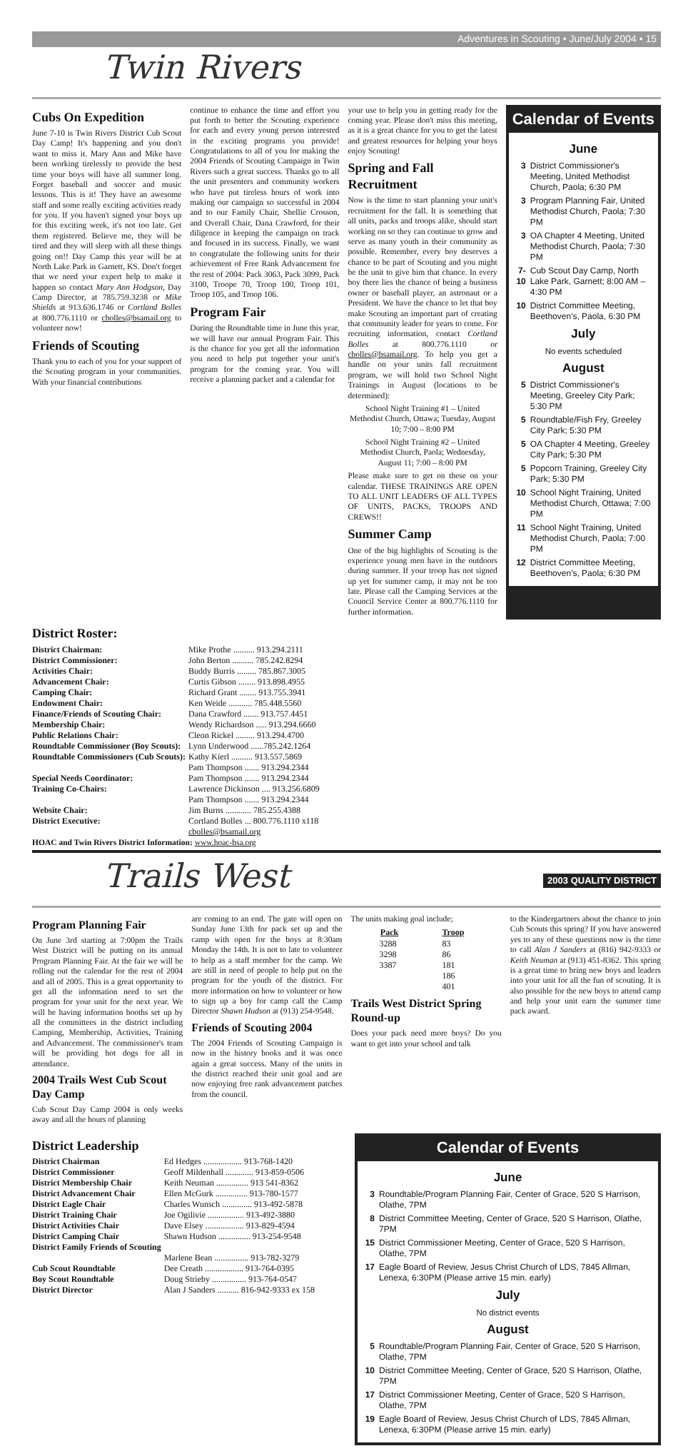Adventures in Scouting • June/July 2004 • 15
Twin Rivers
Cubs On Expedition
June 7-10 is Twin Rivers District Cub Scout Day Camp! It's happening and you don't want to miss it. Mary Ann and Mike have been working tirelessly to provide the best time your boys will have all summer long. Forget baseball and soccer and music lessons. This is it! They have an awesome staff and some really exciting activities ready for you. If you haven't signed your boys up for this exciting week, it's not too late. Get them registered. Believe me, they will be tired and they will sleep with all these things going on!! Day Camp this year will be at North Lake Park in Garnett, KS. Don't forget that we need your expert help to make it happen so contact Mary Ann Hodgson, Day Camp Director, at 785.759.3238 or Mike Shields at 913.636.1746 or Cortland Bolles at 800.776.1110 or cbolles@bsamail.org to volunteer now!
Friends of Scouting
Thank you to each of you for your support of the Scouting program in your communities. With your financial contributions
continue to enhance the time and effort you put forth to better the Scouting experience for each and every young person interested in the exciting programs you provide! Congratulations to all of you for making the 2004 Friends of Scouting Campaign in Twin Rivers such a great success. Thanks go to all the unit presenters and community workers who have put tireless hours of work into making our campaign so successful in 2004 and to our Family Chair, Shellie Crosson, and Overall Chair, Dana Crawford, for their diligence in keeping the campaign on track and focused in its success. Finally, we want to congratulate the following units for their achievement of Free Rank Advancement for the rest of 2004: Pack 3063, Pack 3099, Pack 3100, Troope 70, Troop 100, Troop 101, Troop 105, and Troop 106.
Program Fair
During the Roundtable time in June this year, we will have our annual Program Fair. This is the chance for you get all the information you need to help put together your unit's program for the coming year. You will receive a planning packet and a calendar for
your use to help you in getting ready for the coming year. Please don't miss this meeting, as it is a great chance for you to get the latest and greatest resources for helping your boys enjoy Scouting!
Spring and Fall Recruitment
Now is the time to start planning your unit's recruitment for the fall. It is something that all units, packs and troops alike, should start working on so they can continue to grow and serve as many youth in their community as possible. Remember, every boy deserves a chance to be part of Scouting and you might be the unit to give him that chance. In every boy there lies the chance of being a business owner or baseball player, an astronaut or a President. We have the chance to let that boy make Scouting an important part of creating that community leader for years to come. For recruiting information, contact Cortland Bolles at 800.776.1110 or cbolles@bsamail.org. To help you get a handle on your units fall recruitment program, we will hold two School Night Trainings in August (locations to be determined):
School Night Training #1 – United Methodist Church, Ottawa; Tuesday, August 10; 7:00 – 8:00 PM
School Night Training #2 – United Methodist Church, Paola; Wednesday, August 11; 7:00 – 8:00 PM
Please make sure to get on these on your calendar. THESE TRAININGS ARE OPEN TO ALL UNIT LEADERS OF ALL TYPES OF UNITS, PACKS, TROOPS AND CREWS!!
Summer Camp
One of the big highlights of Scouting is the experience young men have in the outdoors during summer. If your troop has not signed up yet for summer camp, it may not be too late. Please call the Camping Services at the Council Service Center at 800.776.1110 for further information.
Calendar of Events
June
3 District Commissioner's Meeting, United Methodist Church, Paola; 6:30 PM
3 Program Planning Fair, United Methodist Church, Paola; 7:30 PM
3 OA Chapter 4 Meeting, United Methodist Church, Paola; 7:30 PM
7-10 Cub Scout Day Camp, North Lake Park, Garnett; 8:00 AM – 4:30 PM
10 District Committee Meeting, Beethoven's, Paola, 6:30 PM
July
No events scheduled
August
5 District Commissioner's Meeting, Greeley City Park; 5:30 PM
5 Roundtable/Fish Fry, Greeley City Park; 5:30 PM
5 OA Chapter 4 Meeting, Greeley City Park; 5:30 PM
5 Popcorn Training, Greeley City Park; 5:30 PM
10 School Night Training, United Methodist Church, Ottawa; 7:00 PM
11 School Night Training, United Methodist Church, Paola; 7:00 PM
12 District Committee Meeting, Beethoven's, Paola; 6:30 PM
District Roster:
| District Chairman: | Mike Prothe .......... 913.294.2111 |
| District Commissioner: | John Berton .......... 785.242.8294 |
| Activities Chair: | Buddy Burris ......... 785.867.3005 |
| Advancement Chair: | Curtis Gibson ........ 913.898.4955 |
| Camping Chair: | Richard Grant ........ 913.755.3941 |
| Endowment Chair: | Ken Weide ........... 785.448.5560 |
| Finance/Friends of Scouting Chair: | Dana Crawford ....... 913.757.4451 |
| Membership Chair: | Wendy Richardson ..... 913.294.6660 |
| Public Relations Chair: | Cleon Rickel ......... 913.294.4700 |
| Roundtable Commissioner (Boy Scouts): | Lynn Underwood ......785.242.1264 |
| Roundtable Commissioners (Cub Scouts): | Kathy Kierl .......... 913.557.5869 Pam Thompson ....... 913.294.2344 |
| Special Needs Coordinator: | Pam Thompson ....... 913.294.2344 |
| Training Co-Chairs: | Lawrence Dickinson .... 913.256.6809 Pam Thompson ....... 913.294.2344 |
| Website Chair: | Jim Burns ............ 785.255.4388 |
| District Executive: | Cortland Bolles ... 800.776.1110 x118 cbolles@bsamail.org |
HOAC and Twin Rivers District Information: www.hoac-bsa.org
Trails West 2003 QUALITY DISTRICT
Program Planning Fair
On June 3rd starting at 7:00pm the Trails West District will be putting on its annual Program Planning Fair. At the fair we will be rolling out the calendar for the rest of 2004 and all of 2005. This is a great opportunity to get all the information need to set the program for your unit for the next year. We will be having information booths set up by all the committees in the district including Camping, Membership, Activities, Training and Advancement. The commissioner's team will be providing hot dogs for all in attendance.
2004 Trails West Cub Scout Day Camp
Cub Scout Day Camp 2004 is only weeks away and all the hours of planning
are coming to an end. The gate will open on Sunday June 13th for pack set up and the camp with open for the boys at 8:30am Monday the 14th. It is not to late to volunteer to help as a staff member for the camp. We are still in need of people to help put on the program for the youth of the district. For more information on how to volunteer or how to sign up a boy for camp call the Camp Director Shawn Hudson at (913) 254-9548.
Friends of Scouting 2004
The 2004 Friends of Scouting Campaign is now in the history books and it was once again a great success. Many of the units in the district reached their unit goal and are now enjoying free rank advancement patches from the council.
The units making goal include;
| Pack | Troop |
| --- | --- |
| 3288 | 83 |
| 3298 | 86 |
| 3387 | 181 |
| | 186 |
| | 401 |
Trails West District Spring Round-up
Does your pack need more boys? Do you want to get into your school and talk
to the Kindergartners about the chance to join Cub Scouts this spring? If you have answered yes to any of these questions now is the time to call Alan J Sanders at (816) 942-9333 or Keith Neuman at (913) 451-8362. This spring is a great time to bring new boys and leaders into your unit for all the fun of scouting. It is also possible for the new boys to attend camp and help your unit earn the summer time pack award.
District Leadership
| District Chairman | Ed Hedges .................. 913-768-1420 |
| District Commissioner | Geoff Mildenhall ............. 913-859-0506 |
| District Membership Chair | Keith Neuman ............... 913 541-8362 |
| District Advancement Chair | Ellen McGurk ............... 913-780-1577 |
| District Eagle Chair | Charles Wunsch .............. 913-492-5878 |
| District Training Chair | Joe Ogilivie ................. 913-492-3880 |
| District Activities Chair | Dave Elsey .................. 913-829-4594 |
| District Camping Chair | Shawn Hudson ............... 913-254-9548 |
| District Family Friends of Scouting | Marlene Bean ................ 913-782-3279 |
| Cub Scout Roundtable | Dee Creath .................. 913-764-0395 |
| Boy Scout Roundtable | Doug Strieby ................ 913-764-0547 |
| District Director | Alan J Sanders .......... 816-942-9333 ex 158 |
Calendar of Events
June
3 Roundtable/Program Planning Fair, Center of Grace, 520 S Harrison, Olathe, 7PM
8 District Committee Meeting, Center of Grace, 520 S Harrison, Olathe, 7PM
15 District Commissioner Meeting, Center of Grace, 520 S Harrison, Olathe, 7PM
17 Eagle Board of Review, Jesus Christ Church of LDS, 7845 Allman, Lenexa, 6:30PM (Please arrive 15 min. early)
July
No district events
August
5 Roundtable/Program Planning Fair, Center of Grace, 520 S Harrison, Olathe, 7PM
10 District Committee Meeting, Center of Grace, 520 S Harrison, Olathe, 7PM
17 District Commissioner Meeting, Center of Grace, 520 S Harrison, Olathe, 7PM
19 Eagle Board of Review, Jesus Christ Church of LDS, 7845 Allman, Lenexa, 6:30PM (Please arrive 15 min. early)